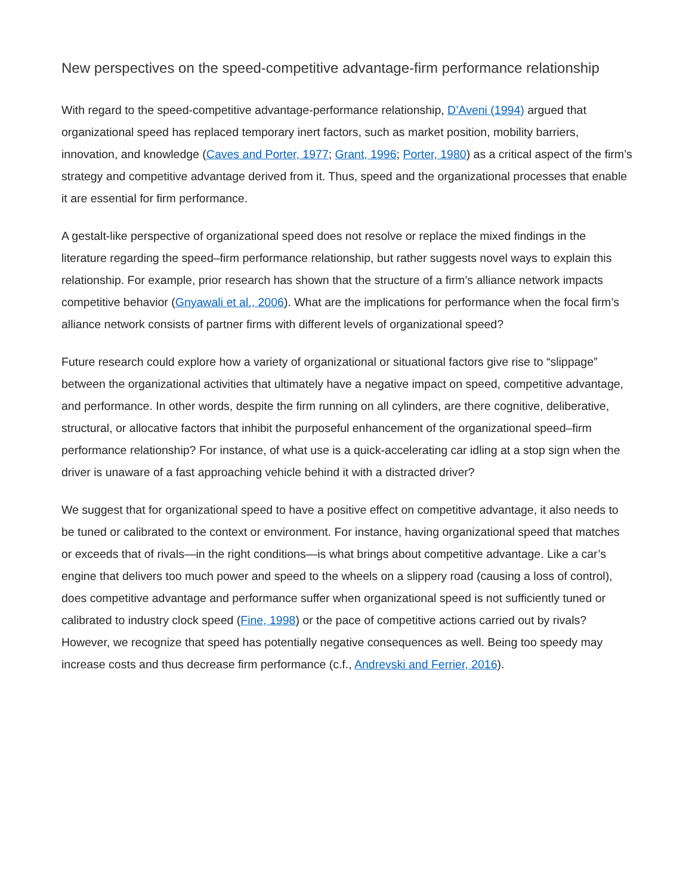New perspectives on the speed-competitive advantage-firm performance relationship
With regard to the speed-competitive advantage-performance relationship, D’Aveni (1994) argued that organizational speed has replaced temporary inert factors, such as market position, mobility barriers, innovation, and knowledge (Caves and Porter, 1977; Grant, 1996; Porter, 1980) as a critical aspect of the firm’s strategy and competitive advantage derived from it. Thus, speed and the organizational processes that enable it are essential for firm performance.
A gestalt-like perspective of organizational speed does not resolve or replace the mixed findings in the literature regarding the speed–firm performance relationship, but rather suggests novel ways to explain this relationship. For example, prior research has shown that the structure of a firm’s alliance network impacts competitive behavior (Gnyawali et al., 2006). What are the implications for performance when the focal firm’s alliance network consists of partner firms with different levels of organizational speed?
Future research could explore how a variety of organizational or situational factors give rise to “slippage” between the organizational activities that ultimately have a negative impact on speed, competitive advantage, and performance. In other words, despite the firm running on all cylinders, are there cognitive, deliberative, structural, or allocative factors that inhibit the purposeful enhancement of the organizational speed–firm performance relationship? For instance, of what use is a quick-accelerating car idling at a stop sign when the driver is unaware of a fast approaching vehicle behind it with a distracted driver?
We suggest that for organizational speed to have a positive effect on competitive advantage, it also needs to be tuned or calibrated to the context or environment. For instance, having organizational speed that matches or exceeds that of rivals—in the right conditions—is what brings about competitive advantage. Like a car’s engine that delivers too much power and speed to the wheels on a slippery road (causing a loss of control), does competitive advantage and performance suffer when organizational speed is not sufficiently tuned or calibrated to industry clock speed (Fine, 1998) or the pace of competitive actions carried out by rivals? However, we recognize that speed has potentially negative consequences as well. Being too speedy may increase costs and thus decrease firm performance (c.f., Andrevski and Ferrier, 2016).